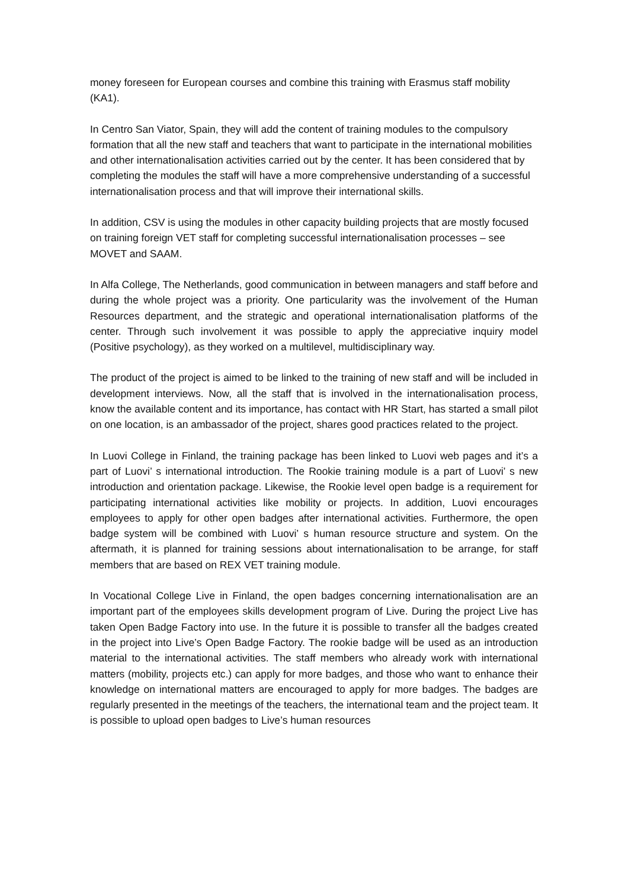money foreseen for European courses and combine this training with Erasmus staff mobility (KA1).
In Centro San Viator, Spain, they will add the content of training modules to the compulsory formation that all the new staff and teachers that want to participate in the international mobilities and other internationalisation activities carried out by the center. It has been considered that by completing the modules the staff will have a more comprehensive understanding of a successful internationalisation process and that will improve their international skills.
In addition, CSV is using the modules in other capacity building projects that are mostly focused on training foreign VET staff for completing successful internationalisation processes – see MOVET and SAAM.
In Alfa College, The Netherlands, good communication in between managers and staff before and during the whole project was a priority. One particularity was the involvement of the Human Resources department, and the strategic and operational internationalisation platforms of the center. Through such involvement it was possible to apply the appreciative inquiry model (Positive psychology), as they worked on a multilevel, multidisciplinary way.
The product of the project is aimed to be linked to the training of new staff and will be included in development interviews. Now, all the staff that is involved in the internationalisation process, know the available content and its importance, has contact with HR Start, has started a small pilot on one location, is an ambassador of the project, shares good practices related to the project.
In Luovi College in Finland, the training package has been linked to Luovi web pages and it’s a part of Luovi’ s international introduction. The Rookie training module is a part of Luovi’ s new introduction and orientation package. Likewise, the Rookie level open badge is a requirement for participating international activities like mobility or projects. In addition, Luovi encourages employees to apply for other open badges after international activities. Furthermore, the open badge system will be combined with Luovi’ s human resource structure and system. On the aftermath, it is planned for training sessions about internationalisation to be arrange, for staff members that are based on REX VET training module.
In Vocational College Live in Finland, the open badges concerning internationalisation are an important part of the employees skills development program of Live. During the project Live has taken Open Badge Factory into use. In the future it is possible to transfer all the badges created in the project into Live’s Open Badge Factory. The rookie badge will be used as an introduction material to the international activities. The staff members who already work with international matters (mobility, projects etc.) can apply for more badges, and those who want to enhance their knowledge on international matters are encouraged to apply for more badges. The badges are regularly presented in the meetings of the teachers, the international team and the project team. It is possible to upload open badges to Live’s human resources